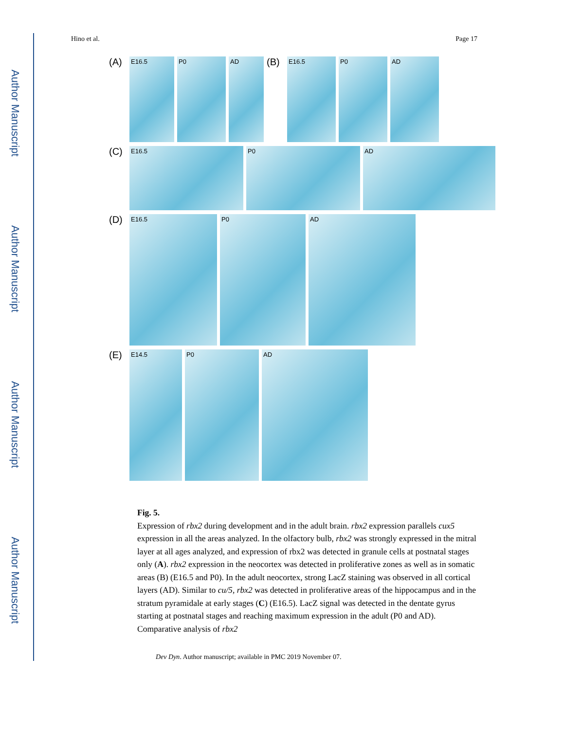Author Manuscript
Author Manuscript
Author Manuscript
Author Manuscript
Hino et al. Page 17
(A)
E16.5 P0 AD
(B)
E16.5 P0 AD
(C)
E16.5 P0 AD
(D)
E16.5 P0 AD
(E)
E14.5 P0 AD
Fig. 5.
Expression of rbx2 during development and in the adult brain. rbx2 expression parallels cux5 expression in all the areas analyzed. In the olfactory bulb, rbx2 was strongly expressed in the mitral layer at all ages analyzed, and expression of rbx2 was detected in granule cells at postnatal stages only (A). rbx2 expression in the neocortex was detected in proliferative zones as well as in somatic areas (B) (E16.5 and P0). In the adult neocortex, strong LacZ staining was observed in all cortical layers (AD). Similar to cu/5, rbx2 was detected in proliferative areas of the hippocampus and in the stratum pyramidale at early stages (C) (E16.5). LacZ signal was detected in the dentate gyrus starting at postnatal stages and reaching maximum expression in the adult (P0 and AD). Comparative analysis of rbx2
Dev Dyn. Author manuscript; available in PMC 2019 November 07.